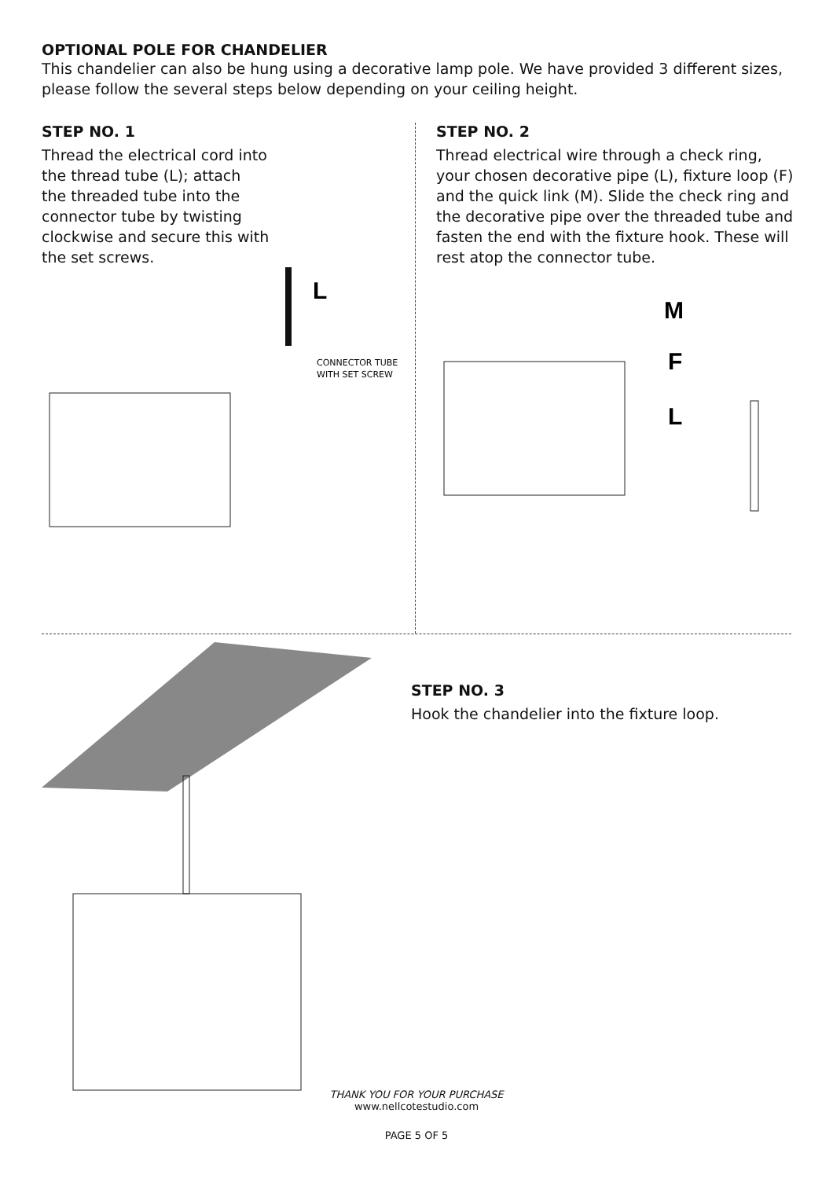OPTIONAL POLE FOR CHANDELIER
This chandelier can also be hung using a decorative lamp pole. We have provided 3 different sizes, please follow the several steps below depending on your ceiling height.
STEP NO. 1
Thread the electrical cord into the thread tube (L); attach the threaded tube into the connector tube by twisting clockwise and secure this with the set screws.
L
CONNECTOR TUBE
WITH SET SCREW
STEP NO. 2
Thread electrical wire through a check ring, your chosen decorative pipe (L), fixture loop (F) and the quick link (M). Slide the check ring and the decorative pipe over the threaded tube and fasten the end with the fixture hook. These will rest atop the connector tube.
M
F
L
STEP NO. 3
Hook the chandelier into the fixture loop.
THANK YOU FOR YOUR PURCHASE
www.nellcotestudio.com
PAGE 5 OF 5